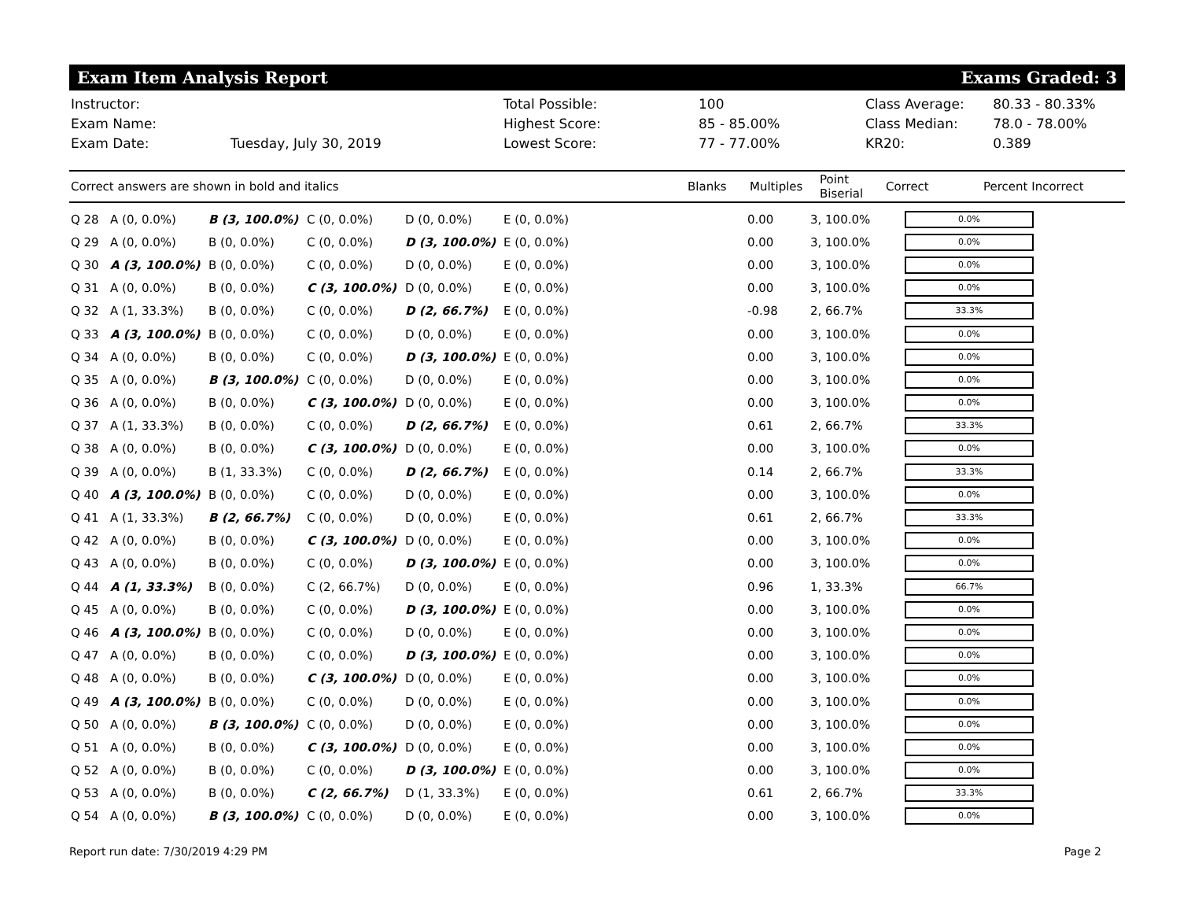Exam Item Analysis Report Exams Graded: 3
| Instructor: | |
| Exam Name: | |
| Exam Date: | Tuesday, July 30, 2019 |
| Total Possible: | 100 |
| Highest Score: | 85 - 85.00% |
| Lowest Score: | 77 - 77.00% |
| Class Average: | 80.33 - 80.33% |
| Class Median: | 78.0 - 78.00% |
| KR20: | 0.389 |
| Correct answers are shown in bold and italics | Blanks | Multiples | Point Biserial | Correct | Percent Incorrect |
| Q 28 | A (0, 0.0%) | B (3, 100.0%) | C (0, 0.0%) | D (0, 0.0%) | E (0, 0.0%) | | 0.00 | 3, 100.0% | 0.0% |
| Q 29 | A (0, 0.0%) | B (0, 0.0%) | C (0, 0.0%) | D (3, 100.0%) | E (0, 0.0%) | | 0.00 | 3, 100.0% | 0.0% |
| Q 30 | A (3, 100.0%) | B (0, 0.0%) | C (0, 0.0%) | D (0, 0.0%) | E (0, 0.0%) | | 0.00 | 3, 100.0% | 0.0% |
| Q 31 | A (0, 0.0%) | B (0, 0.0%) | C (3, 100.0%) | D (0, 0.0%) | E (0, 0.0%) | | 0.00 | 3, 100.0% | 0.0% |
| Q 32 | A (1, 33.3%) | B (0, 0.0%) | C (0, 0.0%) | D (2, 66.7%) | E (0, 0.0%) | | -0.98 | 2, 66.7% | 33.3% |
| Q 33 | A (3, 100.0%) | B (0, 0.0%) | C (0, 0.0%) | D (0, 0.0%) | E (0, 0.0%) | | 0.00 | 3, 100.0% | 0.0% |
| Q 34 | A (0, 0.0%) | B (0, 0.0%) | C (0, 0.0%) | D (3, 100.0%) | E (0, 0.0%) | | 0.00 | 3, 100.0% | 0.0% |
| Q 35 | A (0, 0.0%) | B (3, 100.0%) | C (0, 0.0%) | D (0, 0.0%) | E (0, 0.0%) | | 0.00 | 3, 100.0% | 0.0% |
| Q 36 | A (0, 0.0%) | B (0, 0.0%) | C (3, 100.0%) | D (0, 0.0%) | E (0, 0.0%) | | 0.00 | 3, 100.0% | 0.0% |
| Q 37 | A (1, 33.3%) | B (0, 0.0%) | C (0, 0.0%) | D (2, 66.7%) | E (0, 0.0%) | | 0.61 | 2, 66.7% | 33.3% |
| Q 38 | A (0, 0.0%) | B (0, 0.0%) | C (3, 100.0%) | D (0, 0.0%) | E (0, 0.0%) | | 0.00 | 3, 100.0% | 0.0% |
| Q 39 | A (0, 0.0%) | B (1, 33.3%) | C (0, 0.0%) | D (2, 66.7%) | E (0, 0.0%) | | 0.14 | 2, 66.7% | 33.3% |
| Q 40 | A (3, 100.0%) | B (0, 0.0%) | C (0, 0.0%) | D (0, 0.0%) | E (0, 0.0%) | | 0.00 | 3, 100.0% | 0.0% |
| Q 41 | A (1, 33.3%) | B (2, 66.7%) | C (0, 0.0%) | D (0, 0.0%) | E (0, 0.0%) | | 0.61 | 2, 66.7% | 33.3% |
| Q 42 | A (0, 0.0%) | B (0, 0.0%) | C (3, 100.0%) | D (0, 0.0%) | E (0, 0.0%) | | 0.00 | 3, 100.0% | 0.0% |
| Q 43 | A (0, 0.0%) | B (0, 0.0%) | C (0, 0.0%) | D (3, 100.0%) | E (0, 0.0%) | | 0.00 | 3, 100.0% | 0.0% |
| Q 44 | A (1, 33.3%) | B (0, 0.0%) | C (2, 66.7%) | D (0, 0.0%) | E (0, 0.0%) | | 0.96 | 1, 33.3% | 66.7% |
| Q 45 | A (0, 0.0%) | B (0, 0.0%) | C (0, 0.0%) | D (3, 100.0%) | E (0, 0.0%) | | 0.00 | 3, 100.0% | 0.0% |
| Q 46 | A (3, 100.0%) | B (0, 0.0%) | C (0, 0.0%) | D (0, 0.0%) | E (0, 0.0%) | | 0.00 | 3, 100.0% | 0.0% |
| Q 47 | A (0, 0.0%) | B (0, 0.0%) | C (0, 0.0%) | D (3, 100.0%) | E (0, 0.0%) | | 0.00 | 3, 100.0% | 0.0% |
| Q 48 | A (0, 0.0%) | B (0, 0.0%) | C (3, 100.0%) | D (0, 0.0%) | E (0, 0.0%) | | 0.00 | 3, 100.0% | 0.0% |
| Q 49 | A (3, 100.0%) | B (0, 0.0%) | C (0, 0.0%) | D (0, 0.0%) | E (0, 0.0%) | | 0.00 | 3, 100.0% | 0.0% |
| Q 50 | A (0, 0.0%) | B (3, 100.0%) | C (0, 0.0%) | D (0, 0.0%) | E (0, 0.0%) | | 0.00 | 3, 100.0% | 0.0% |
| Q 51 | A (0, 0.0%) | B (0, 0.0%) | C (3, 100.0%) | D (0, 0.0%) | E (0, 0.0%) | | 0.00 | 3, 100.0% | 0.0% |
| Q 52 | A (0, 0.0%) | B (0, 0.0%) | C (0, 0.0%) | D (3, 100.0%) | E (0, 0.0%) | | 0.00 | 3, 100.0% | 0.0% |
| Q 53 | A (0, 0.0%) | B (0, 0.0%) | C (2, 66.7%) | D (1, 33.3%) | E (0, 0.0%) | | 0.61 | 2, 66.7% | 33.3% |
| Q 54 | A (0, 0.0%) | B (3, 100.0%) | C (0, 0.0%) | D (0, 0.0%) | E (0, 0.0%) | | 0.00 | 3, 100.0% | 0.0% |
Report run date: 7/30/2019 4:29 PM Page 2